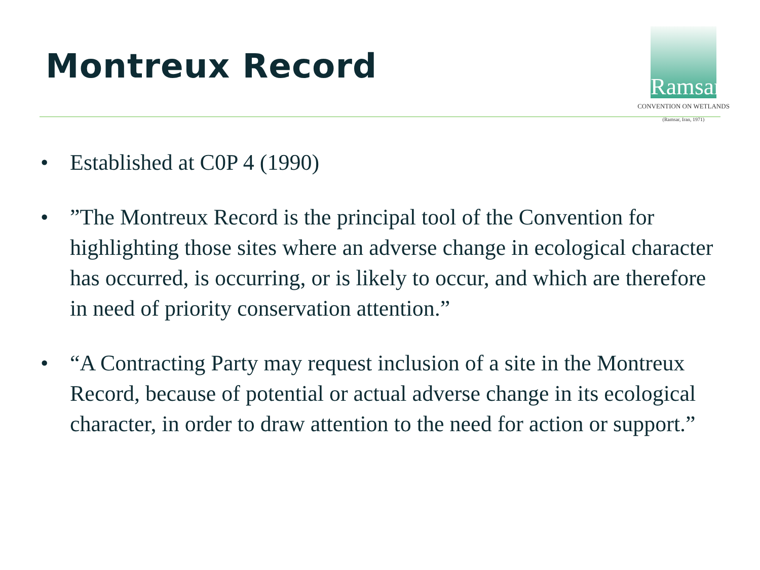Montreux Record
Ramsar
CONVENTION ON WETLANDS
(Ramsar, Iran, 1971)
• Established at C0P 4 (1990)
• ”The Montreux Record is the principal tool of the Convention for highlighting those sites where an adverse change in ecological character has occurred, is occurring, or is likely to occur, and which are therefore in need of priority conservation attention.”
• “A Contracting Party may request inclusion of a site in the Montreux Record, because of potential or actual adverse change in its ecological character, in order to draw attention to the need for action or support.”